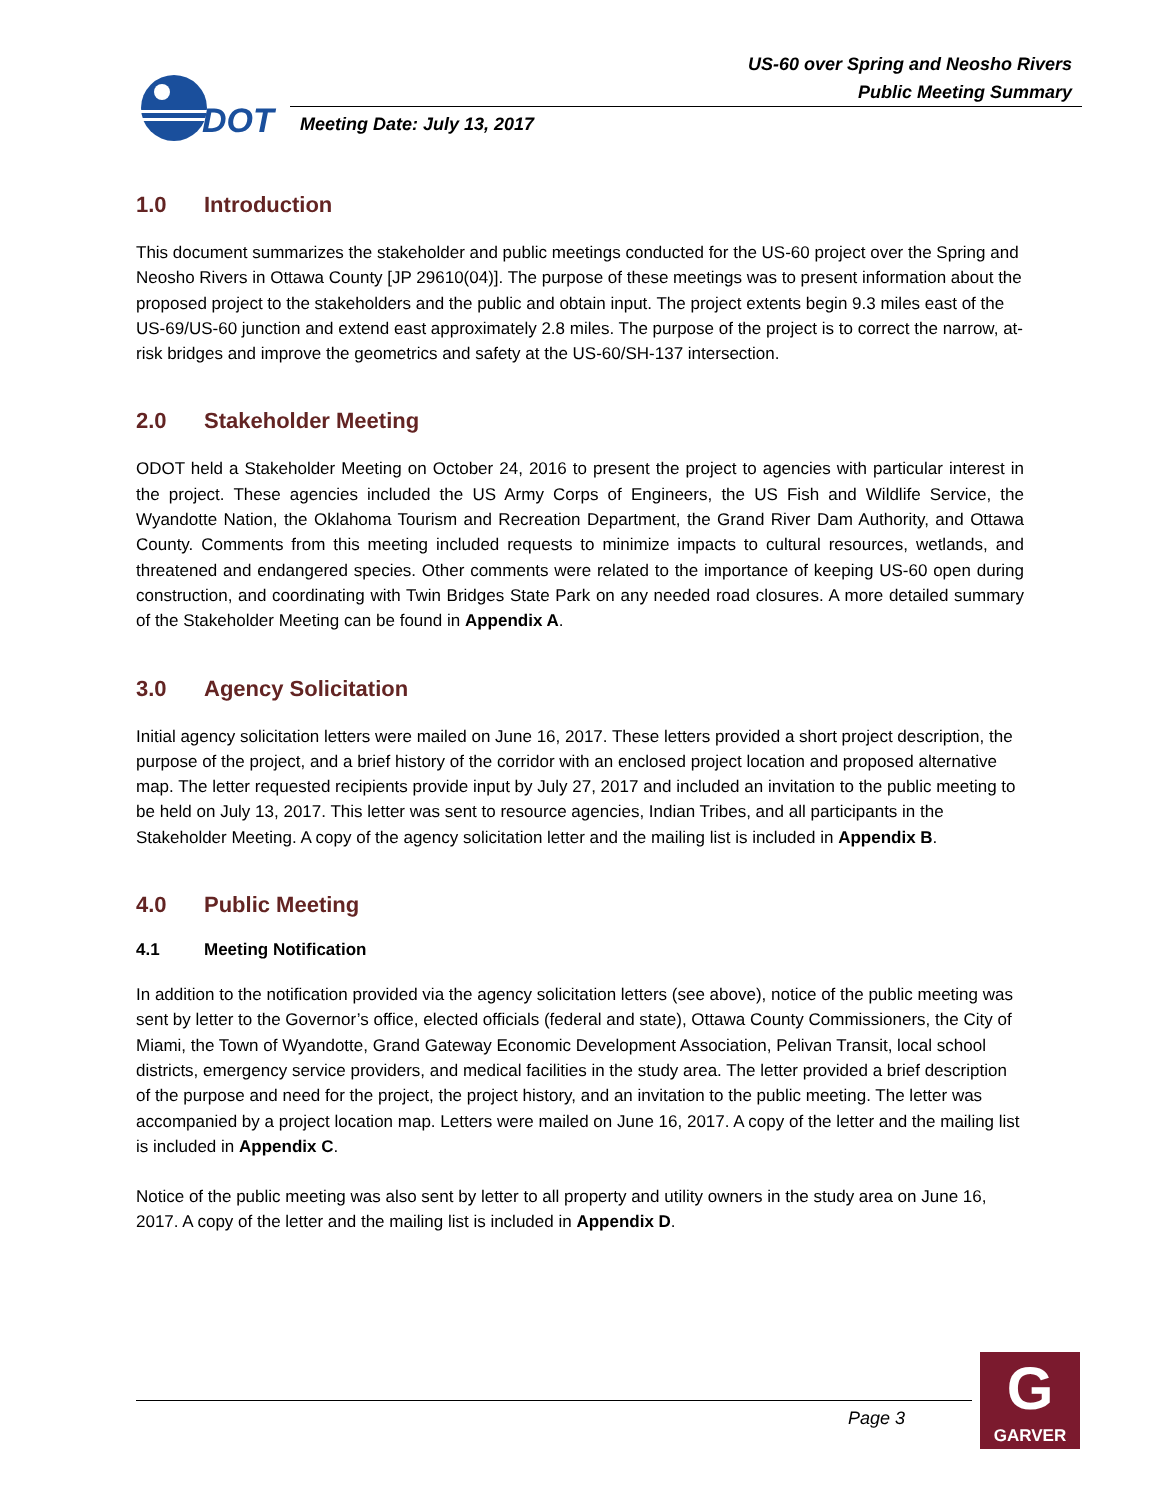DOT
US-60 over Spring and Neosho Rivers
Public Meeting Summary
Meeting Date: July 13, 2017
1.0 Introduction
This document summarizes the stakeholder and public meetings conducted for the US-60 project over the Spring and Neosho Rivers in Ottawa County [JP 29610(04)]. The purpose of these meetings was to present information about the proposed project to the stakeholders and the public and obtain input. The project extents begin 9.3 miles east of the US-69/US-60 junction and extend east approximately 2.8 miles. The purpose of the project is to correct the narrow, at-risk bridges and improve the geometrics and safety at the US-60/SH-137 intersection.
2.0 Stakeholder Meeting
ODOT held a Stakeholder Meeting on October 24, 2016 to present the project to agencies with particular interest in the project. These agencies included the US Army Corps of Engineers, the US Fish and Wildlife Service, the Wyandotte Nation, the Oklahoma Tourism and Recreation Department, the Grand River Dam Authority, and Ottawa County. Comments from this meeting included requests to minimize impacts to cultural resources, wetlands, and threatened and endangered species. Other comments were related to the importance of keeping US-60 open during construction, and coordinating with Twin Bridges State Park on any needed road closures. A more detailed summary of the Stakeholder Meeting can be found in Appendix A.
3.0 Agency Solicitation
Initial agency solicitation letters were mailed on June 16, 2017. These letters provided a short project description, the purpose of the project, and a brief history of the corridor with an enclosed project location and proposed alternative map. The letter requested recipients provide input by July 27, 2017 and included an invitation to the public meeting to be held on July 13, 2017. This letter was sent to resource agencies, Indian Tribes, and all participants in the Stakeholder Meeting. A copy of the agency solicitation letter and the mailing list is included in Appendix B.
4.0 Public Meeting
4.1 Meeting Notification
In addition to the notification provided via the agency solicitation letters (see above), notice of the public meeting was sent by letter to the Governor’s office, elected officials (federal and state), Ottawa County Commissioners, the City of Miami, the Town of Wyandotte, Grand Gateway Economic Development Association, Pelivan Transit, local school districts, emergency service providers, and medical facilities in the study area. The letter provided a brief description of the purpose and need for the project, the project history, and an invitation to the public meeting. The letter was accompanied by a project location map. Letters were mailed on June 16, 2017. A copy of the letter and the mailing list is included in Appendix C.
Notice of the public meeting was also sent by letter to all property and utility owners in the study area on June 16, 2017. A copy of the letter and the mailing list is included in Appendix D.
Page 3
G
GARVER